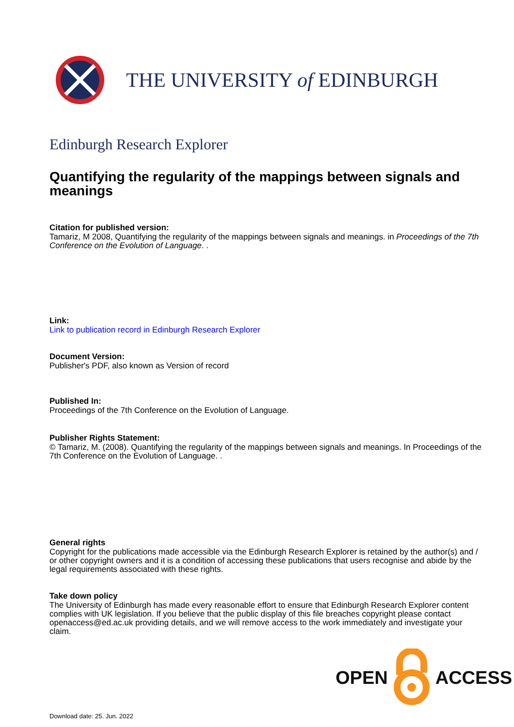THE UNIVERSITY of EDINBURGH
Edinburgh Research Explorer
Quantifying the regularity of the mappings between signals and meanings
Citation for published version:
Tamariz, M 2008, Quantifying the regularity of the mappings between signals and meanings. in Proceedings of the 7th Conference on the Evolution of Language. .
Link:
Link to publication record in Edinburgh Research Explorer
Document Version:
Publisher's PDF, also known as Version of record
Published In:
Proceedings of the 7th Conference on the Evolution of Language.
Publisher Rights Statement:
© Tamariz, M. (2008). Quantifying the regularity of the mappings between signals and meanings. In Proceedings of the 7th Conference on the Evolution of Language. .
General rights
Copyright for the publications made accessible via the Edinburgh Research Explorer is retained by the author(s) and / or other copyright owners and it is a condition of accessing these publications that users recognise and abide by the legal requirements associated with these rights.
Take down policy
The University of Edinburgh has made every reasonable effort to ensure that Edinburgh Research Explorer content complies with UK legislation. If you believe that the public display of this file breaches copyright please contact openaccess@ed.ac.uk providing details, and we will remove access to the work immediately and investigate your claim.
OPEN ACCESS
Download date: 25. Jun. 2022